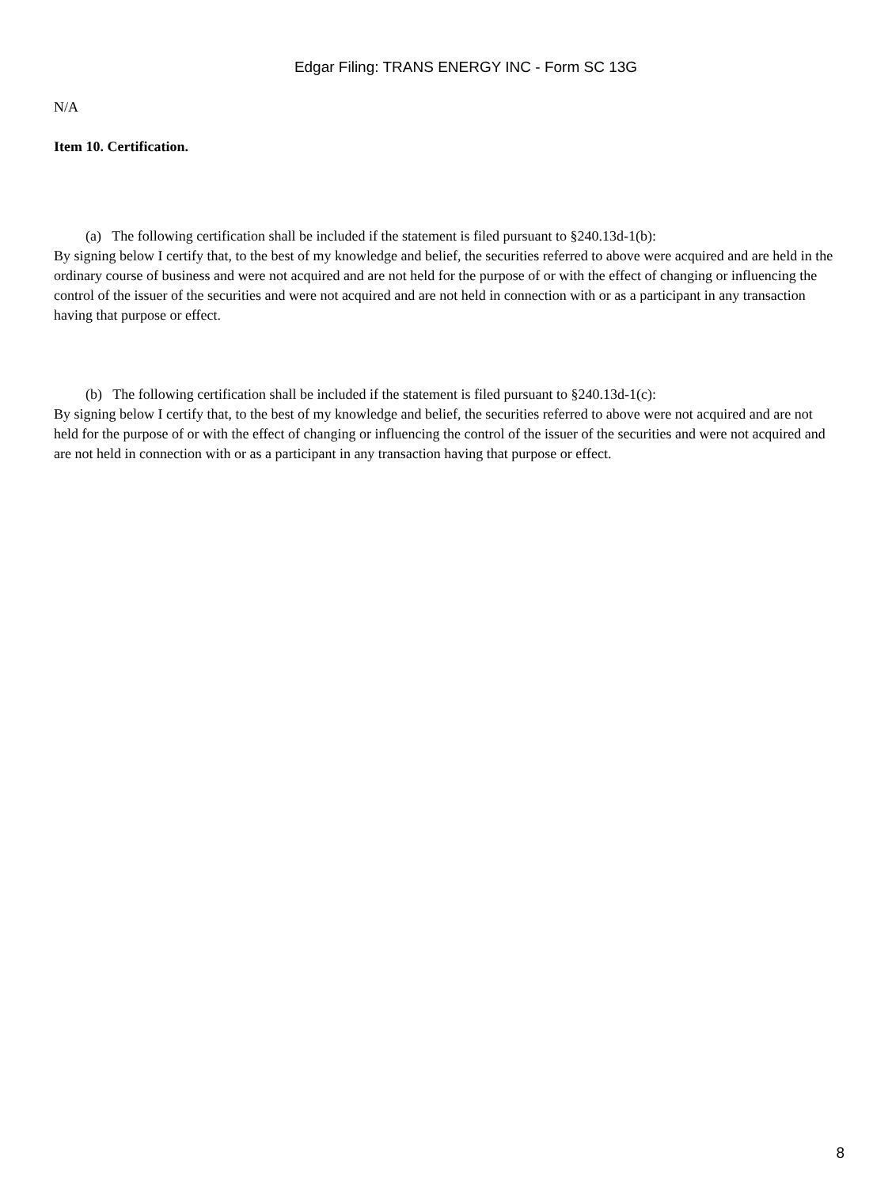Edgar Filing: TRANS ENERGY INC - Form SC 13G
N/A
Item 10. Certification.
(a) The following certification shall be included if the statement is filed pursuant to §240.13d-1(b):
By signing below I certify that, to the best of my knowledge and belief, the securities referred to above were acquired and are held in the ordinary course of business and were not acquired and are not held for the purpose of or with the effect of changing or influencing the control of the issuer of the securities and were not acquired and are not held in connection with or as a participant in any transaction having that purpose or effect.
(b) The following certification shall be included if the statement is filed pursuant to §240.13d-1(c):
By signing below I certify that, to the best of my knowledge and belief, the securities referred to above were not acquired and are not held for the purpose of or with the effect of changing or influencing the control of the issuer of the securities and were not acquired and are not held in connection with or as a participant in any transaction having that purpose or effect.
8